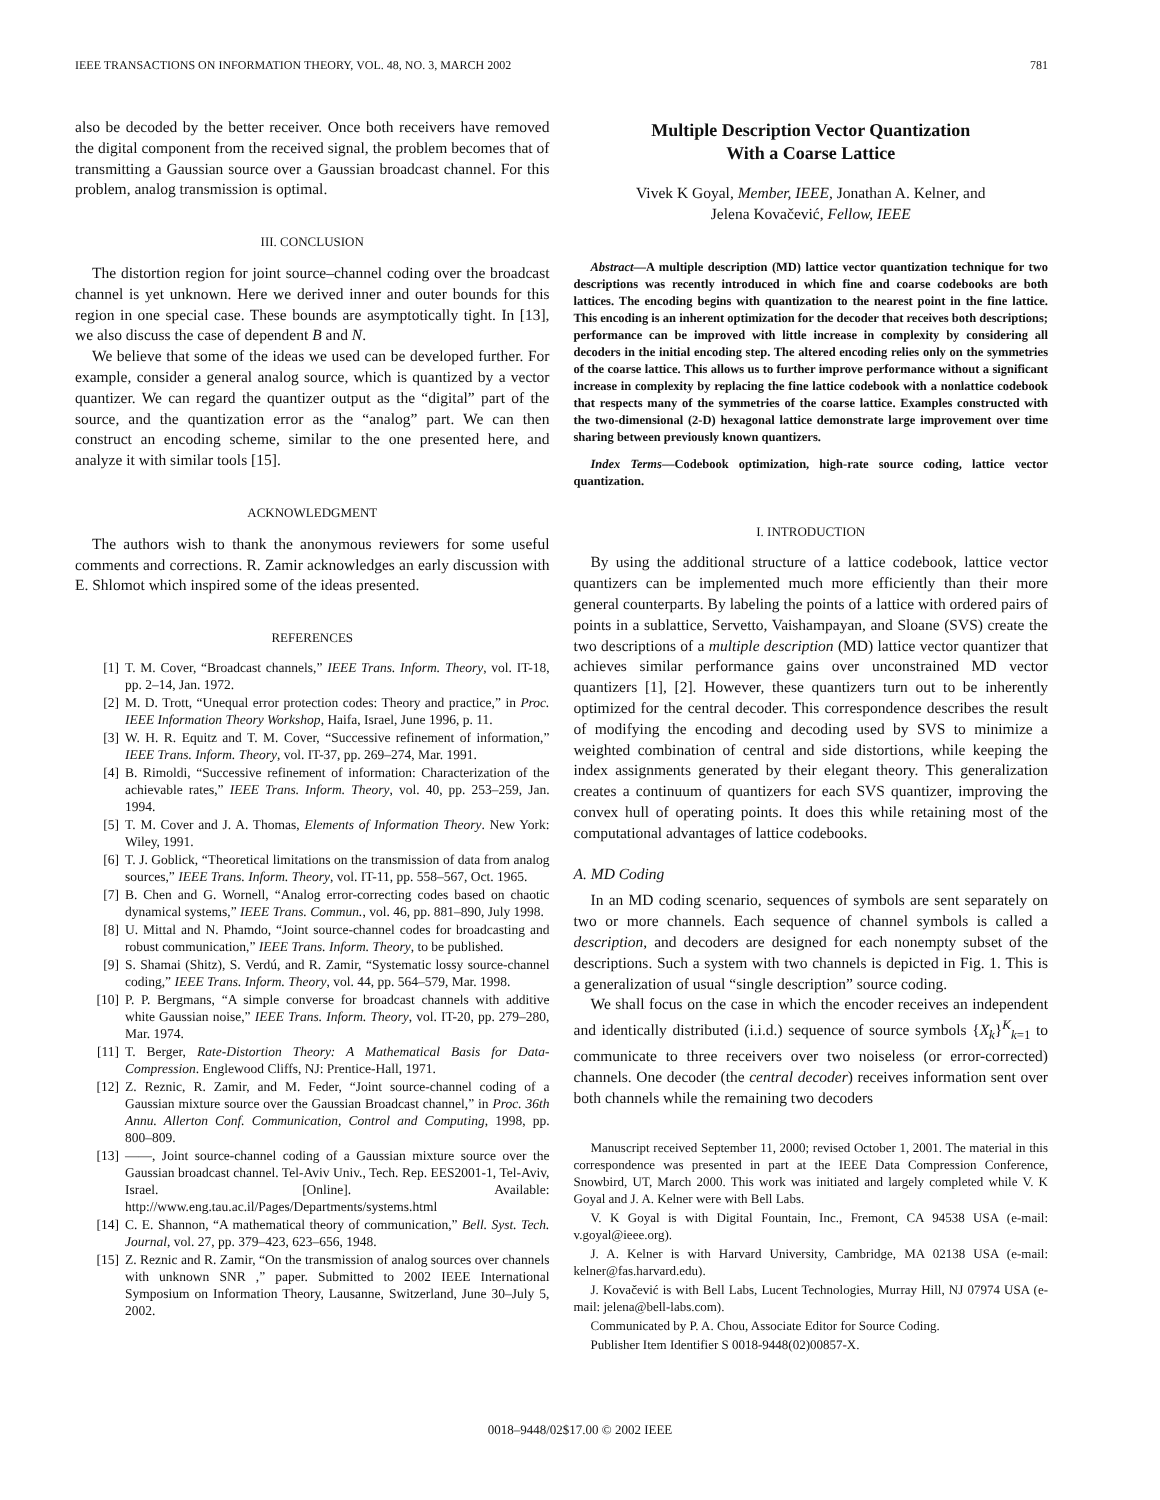IEEE TRANSACTIONS ON INFORMATION THEORY, VOL. 48, NO. 3, MARCH 2002 781
also be decoded by the better receiver. Once both receivers have removed the digital component from the received signal, the problem becomes that of transmitting a Gaussian source over a Gaussian broadcast channel. For this problem, analog transmission is optimal.
III. CONCLUSION
The distortion region for joint source–channel coding over the broadcast channel is yet unknown. Here we derived inner and outer bounds for this region in one special case. These bounds are asymptotically tight. In [13], we also discuss the case of dependent B and N.
We believe that some of the ideas we used can be developed further. For example, consider a general analog source, which is quantized by a vector quantizer. We can regard the quantizer output as the “digital” part of the source, and the quantization error as the “analog” part. We can then construct an encoding scheme, similar to the one presented here, and analyze it with similar tools [15].
ACKNOWLEDGMENT
The authors wish to thank the anonymous reviewers for some useful comments and corrections. R. Zamir acknowledges an early discussion with E. Shlomot which inspired some of the ideas presented.
REFERENCES
[1] T. M. Cover, “Broadcast channels,” IEEE Trans. Inform. Theory, vol. IT-18, pp. 2–14, Jan. 1972.
[2] M. D. Trott, “Unequal error protection codes: Theory and practice,” in Proc. IEEE Information Theory Workshop, Haifa, Israel, June 1996, p. 11.
[3] W. H. R. Equitz and T. M. Cover, “Successive refinement of information,” IEEE Trans. Inform. Theory, vol. IT-37, pp. 269–274, Mar. 1991.
[4] B. Rimoldi, “Successive refinement of information: Characterization of the achievable rates,” IEEE Trans. Inform. Theory, vol. 40, pp. 253–259, Jan. 1994.
[5] T. M. Cover and J. A. Thomas, Elements of Information Theory. New York: Wiley, 1991.
[6] T. J. Goblick, “Theoretical limitations on the transmission of data from analog sources,” IEEE Trans. Inform. Theory, vol. IT-11, pp. 558–567, Oct. 1965.
[7] B. Chen and G. Wornell, “Analog error-correcting codes based on chaotic dynamical systems,” IEEE Trans. Commun., vol. 46, pp. 881–890, July 1998.
[8] U. Mittal and N. Phamdo, “Joint source-channel codes for broadcasting and robust communication,” IEEE Trans. Inform. Theory, to be published.
[9] S. Shamai (Shitz), S. Verdú, and R. Zamir, “Systematic lossy source-channel coding,” IEEE Trans. Inform. Theory, vol. 44, pp. 564–579, Mar. 1998.
[10] P. P. Bergmans, “A simple converse for broadcast channels with additive white Gaussian noise,” IEEE Trans. Inform. Theory, vol. IT-20, pp. 279–280, Mar. 1974.
[11] T. Berger, Rate-Distortion Theory: A Mathematical Basis for Data-Compression. Englewood Cliffs, NJ: Prentice-Hall, 1971.
[12] Z. Reznic, R. Zamir, and M. Feder, “Joint source-channel coding of a Gaussian mixture source over the Gaussian Broadcast channel,” in Proc. 36th Annu. Allerton Conf. Communication, Control and Computing, 1998, pp. 800–809.
[13] ——, Joint source-channel coding of a Gaussian mixture source over the Gaussian broadcast channel. Tel-Aviv Univ., Tech. Rep. EES2001-1, Tel-Aviv, Israel. [Online]. Available: http://www.eng.tau.ac.il/Pages/Departments/systems.html
[14] C. E. Shannon, “A mathematical theory of communication,” Bell. Syst. Tech. Journal, vol. 27, pp. 379–423, 623–656, 1948.
[15] Z. Reznic and R. Zamir, “On the transmission of analog sources over channels with unknown SNR ,” paper. Submitted to 2002 IEEE International Symposium on Information Theory, Lausanne, Switzerland, June 30–July 5, 2002.
Multiple Description Vector Quantization
With a Coarse Lattice
Vivek K Goyal, Member, IEEE, Jonathan A. Kelner, and
Jelena Kovačević, Fellow, IEEE
Abstract—A multiple description (MD) lattice vector quantization technique for two descriptions was recently introduced in which fine and coarse codebooks are both lattices. The encoding begins with quantization to the nearest point in the fine lattice. This encoding is an inherent optimization for the decoder that receives both descriptions; performance can be improved with little increase in complexity by considering all decoders in the initial encoding step. The altered encoding relies only on the symmetries of the coarse lattice. This allows us to further improve performance without a significant increase in complexity by replacing the fine lattice codebook with a nonlattice codebook that respects many of the symmetries of the coarse lattice. Examples constructed with the two-dimensional (2-D) hexagonal lattice demonstrate large improvement over time sharing between previously known quantizers.
Index Terms—Codebook optimization, high-rate source coding, lattice vector quantization.
I. INTRODUCTION
By using the additional structure of a lattice codebook, lattice vector quantizers can be implemented much more efficiently than their more general counterparts. By labeling the points of a lattice with ordered pairs of points in a sublattice, Servetto, Vaishampayan, and Sloane (SVS) create the two descriptions of a multiple description (MD) lattice vector quantizer that achieves similar performance gains over unconstrained MD vector quantizers [1], [2]. However, these quantizers turn out to be inherently optimized for the central decoder. This correspondence describes the result of modifying the encoding and decoding used by SVS to minimize a weighted combination of central and side distortions, while keeping the index assignments generated by their elegant theory. This generalization creates a continuum of quantizers for each SVS quantizer, improving the convex hull of operating points. It does this while retaining most of the computational advantages of lattice codebooks.
A. MD Coding
In an MD coding scenario, sequences of symbols are sent separately on two or more channels. Each sequence of channel symbols is called a description, and decoders are designed for each nonempty subset of the descriptions. Such a system with two channels is depicted in Fig. 1. This is a generalization of usual “single description” source coding.
We shall focus on the case in which the encoder receives an independent and identically distributed (i.i.d.) sequence of source symbols {X<sub>k</sub>}<sup>K</sup><sub>k=1</sub> to communicate to three receivers over two noiseless (or error-corrected) channels. One decoder (the central decoder) receives information sent over both channels while the remaining two decoders
Manuscript received September 11, 2000; revised October 1, 2001. The material in this correspondence was presented in part at the IEEE Data Compression Conference, Snowbird, UT, March 2000. This work was initiated and largely completed while V. K Goyal and J. A. Kelner were with Bell Labs.
V. K Goyal is with Digital Fountain, Inc., Fremont, CA 94538 USA (e-mail: v.goyal@ieee.org).
J. A. Kelner is with Harvard University, Cambridge, MA 02138 USA (e-mail: kelner@fas.harvard.edu).
J. Kovačević is with Bell Labs, Lucent Technologies, Murray Hill, NJ 07974 USA (e-mail: jelena@bell-labs.com).
Communicated by P. A. Chou, Associate Editor for Source Coding.
Publisher Item Identifier S 0018-9448(02)00857-X.
0018–9448/02$17.00 © 2002 IEEE